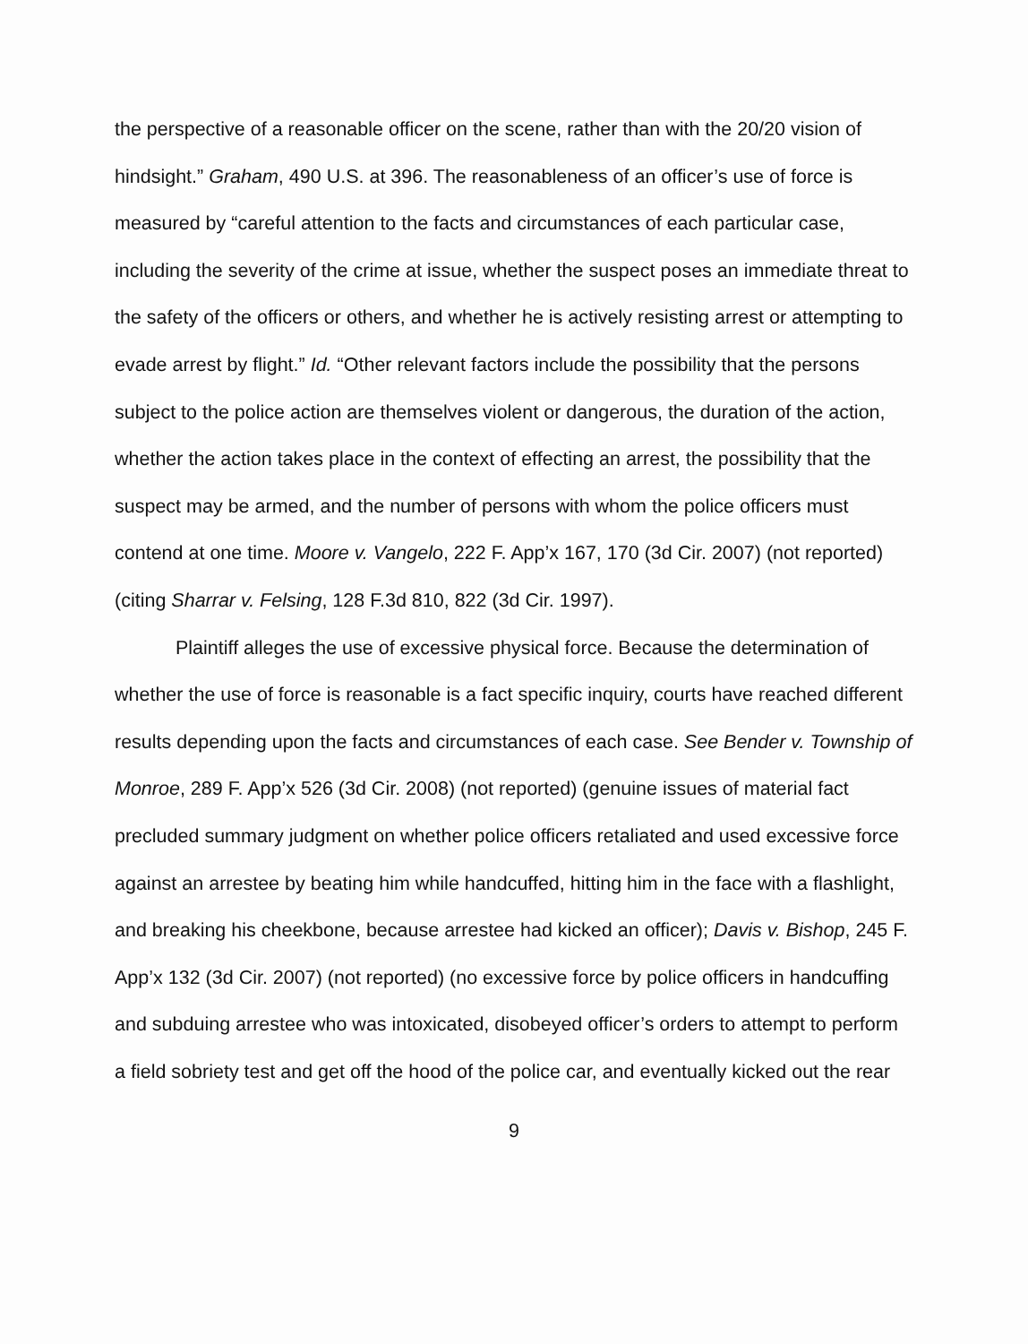the perspective of a reasonable officer on the scene, rather than with the 20/20 vision of hindsight.” Graham, 490 U.S. at 396. The reasonableness of an officer’s use of force is measured by “careful attention to the facts and circumstances of each particular case, including the severity of the crime at issue, whether the suspect poses an immediate threat to the safety of the officers or others, and whether he is actively resisting arrest or attempting to evade arrest by flight.” Id. “Other relevant factors include the possibility that the persons subject to the police action are themselves violent or dangerous, the duration of the action, whether the action takes place in the context of effecting an arrest, the possibility that the suspect may be armed, and the number of persons with whom the police officers must contend at one time. Moore v. Vangelo, 222 F. App’x 167, 170 (3d Cir. 2007) (not reported) (citing Sharrar v. Felsing, 128 F.3d 810, 822 (3d Cir. 1997).
Plaintiff alleges the use of excessive physical force. Because the determination of whether the use of force is reasonable is a fact specific inquiry, courts have reached different results depending upon the facts and circumstances of each case. See Bender v. Township of Monroe, 289 F. App’x 526 (3d Cir. 2008) (not reported) (genuine issues of material fact precluded summary judgment on whether police officers retaliated and used excessive force against an arrestee by beating him while handcuffed, hitting him in the face with a flashlight, and breaking his cheekbone, because arrestee had kicked an officer); Davis v. Bishop, 245 F. App’x 132 (3d Cir. 2007) (not reported) (no excessive force by police officers in handcuffing and subduing arrestee who was intoxicated, disobeyed officer’s orders to attempt to perform a field sobriety test and get off the hood of the police car, and eventually kicked out the rear
9